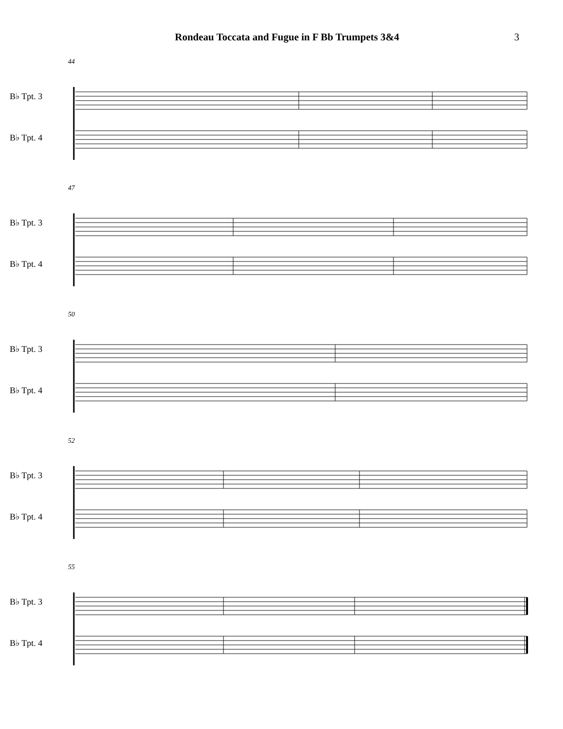Rondeau Toccata and Fugue in F Bb Trumpets 3&4 3
44
B♭ Tpt. 3
B♭ Tpt. 4
47
B♭ Tpt. 3
B♭ Tpt. 4
50
B♭ Tpt. 3
B♭ Tpt. 4
52
B♭ Tpt. 3
B♭ Tpt. 4
55
B♭ Tpt. 3
B♭ Tpt. 4